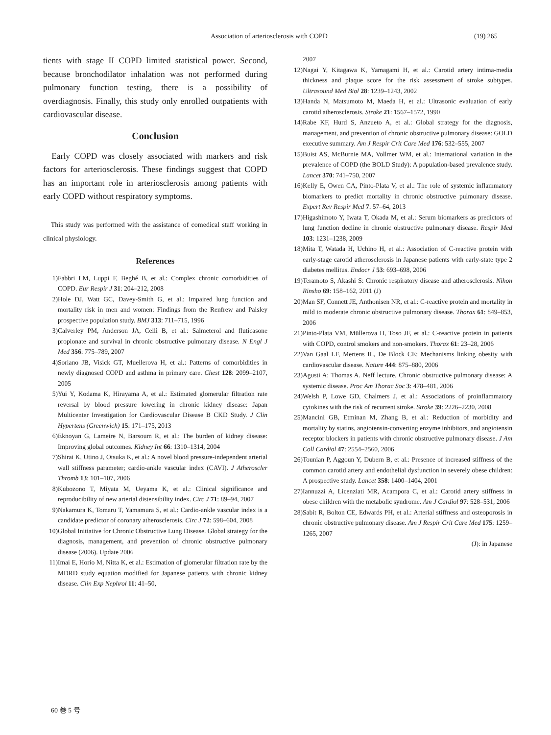Association of arteriosclerosis with COPD (19) 265
tients with stage II COPD limited statistical power. Second, because bronchodilator inhalation was not performed during pulmonary function testing, there is a possibility of overdiagnosis. Finally, this study only enrolled outpatients with cardiovascular disease.
Conclusion
Early COPD was closely associated with markers and risk factors for arteriosclerosis. These findings suggest that COPD has an important role in arteriosclerosis among patients with early COPD without respiratory symptoms.
This study was performed with the assistance of comedical staff working in clinical physiology.
References
1) Fabbri LM, Luppi F, Beghé B, et al.: Complex chronic comorbidities of COPD. Eur Respir J 31: 204–212, 2008
2) Hole DJ, Watt GC, Davey-Smith G, et al.: Impaired lung function and mortality risk in men and women: Findings from the Renfrew and Paisley prospective population study. BMJ 313: 711–715, 1996
3) Calverley PM, Anderson JA, Celli B, et al.: Salmeterol and fluticasone propionate and survival in chronic obstructive pulmonary disease. N Engl J Med 356: 775–789, 2007
4) Soriano JB, Visick GT, Muellerova H, et al.: Patterns of comorbidities in newly diagnosed COPD and asthma in primary care. Chest 128: 2099–2107, 2005
5) Yui Y, Kodama K, Hirayama A, et al.: Estimated glomerular filtration rate reversal by blood pressure lowering in chronic kidney disease: Japan Multicenter Investigation for Cardiovascular Disease B CKD Study. J Clin Hypertens (Greenwich) 15: 171–175, 2013
6) Eknoyan G, Lameire N, Barsoum R, et al.: The burden of kidney disease: Improving global outcomes. Kidney Int 66: 1310–1314, 2004
7) Shirai K, Utino J, Otsuka K, et al.: A novel blood pressure-independent arterial wall stiffness parameter; cardio-ankle vascular index (CAVI). J Atheroscler Thromb 13: 101–107, 2006
8) Kubozono T, Miyata M, Ueyama K, et al.: Clinical significance and reproducibility of new arterial distensibility index. Circ J 71: 89–94, 2007
9) Nakamura K, Tomaru T, Yamamura S, et al.: Cardio-ankle vascular index is a candidate predictor of coronary atherosclerosis. Circ J 72: 598–604, 2008
10) Global Initiative for Chronic Obstructive Lung Disease. Global strategy for the diagnosis, management, and prevention of chronic obstructive pulmonary disease (2006). Update 2006
11) Imai E, Horio M, Nitta K, et al.: Estimation of glomerular filtration rate by the MDRD study equation modified for Japanese patients with chronic kidney disease. Clin Exp Nephrol 11: 41–50,
2007
12) Nagai Y, Kitagawa K, Yamagami H, et al.: Carotid artery intima-media thickness and plaque score for the risk assessment of stroke subtypes. Ultrasound Med Biol 28: 1239–1243, 2002
13) Handa N, Matsumoto M, Maeda H, et al.: Ultrasonic evaluation of early carotid atherosclerosis. Stroke 21: 1567–1572, 1990
14) Rabe KF, Hurd S, Anzueto A, et al.: Global strategy for the diagnosis, management, and prevention of chronic obstructive pulmonary disease: GOLD executive summary. Am J Respir Crit Care Med 176: 532–555, 2007
15) Buist AS, McBurnie MA, Vollmer WM, et al.: International variation in the prevalence of COPD (the BOLD Study): A population-based prevalence study. Lancet 370: 741–750, 2007
16) Kelly E, Owen CA, Pinto-Plata V, et al.: The role of systemic inflammatory biomarkers to predict mortality in chronic obstructive pulmonary disease. Expert Rev Respir Med 7: 57–64, 2013
17) Higashimoto Y, Iwata T, Okada M, et al.: Serum biomarkers as predictors of lung function decline in chronic obstructive pulmonary disease. Respir Med 103: 1231–1238, 2009
18) Mita T, Watada H, Uchino H, et al.: Association of C-reactive protein with early-stage carotid atherosclerosis in Japanese patients with early-state type 2 diabetes mellitus. Endocr J 53: 693–698, 2006
19) Teramoto S, Akashi S: Chronic respiratory disease and atherosclerosis. Nihon Rinsho 69: 158–162, 2011 (J)
20) Man SF, Connett JE, Anthonisen NR, et al.: C-reactive protein and mortality in mild to moderate chronic obstructive pulmonary disease. Thorax 61: 849–853, 2006
21) Pinto-Plata VM, Müllerova H, Toso JF, et al.: C-reactive protein in patients with COPD, control smokers and non-smokers. Thorax 61: 23–28, 2006
22) Van Gaal LF, Mertens IL, De Block CE: Mechanisms linking obesity with cardiovascular disease. Nature 444: 875–880, 2006
23) Agusti A: Thomas A. Neff lecture. Chronic obstructive pulmonary disease: A systemic disease. Proc Am Thorac Soc 3: 478–481, 2006
24) Welsh P, Lowe GD, Chalmers J, et al.: Associations of proinflammatory cytokines with the risk of recurrent stroke. Stroke 39: 2226–2230, 2008
25) Mancini GB, Etminan M, Zhang B, et al.: Reduction of morbidity and mortality by statins, angiotensin-converting enzyme inhibitors, and angiotensin receptor blockers in patients with chronic obstructive pulmonary disease. J Am Coll Cardiol 47: 2554–2560, 2006
26) Tounian P, Aggoun Y, Dubern B, et al.: Presence of increased stiffness of the common carotid artery and endothelial dysfunction in severely obese children: A prospective study. Lancet 358: 1400–1404, 2001
27) Iannuzzi A, Licenziati MR, Acampora C, et al.: Carotid artery stiffness in obese children with the metabolic syndrome. Am J Cardiol 97: 528–531, 2006
28) Sabit R, Bolton CE, Edwards PH, et al.: Arterial stiffness and osteoporosis in chronic obstructive pulmonary disease. Am J Respir Crit Care Med 175: 1259–1265, 2007
(J): in Japanese
60 巻 5 号